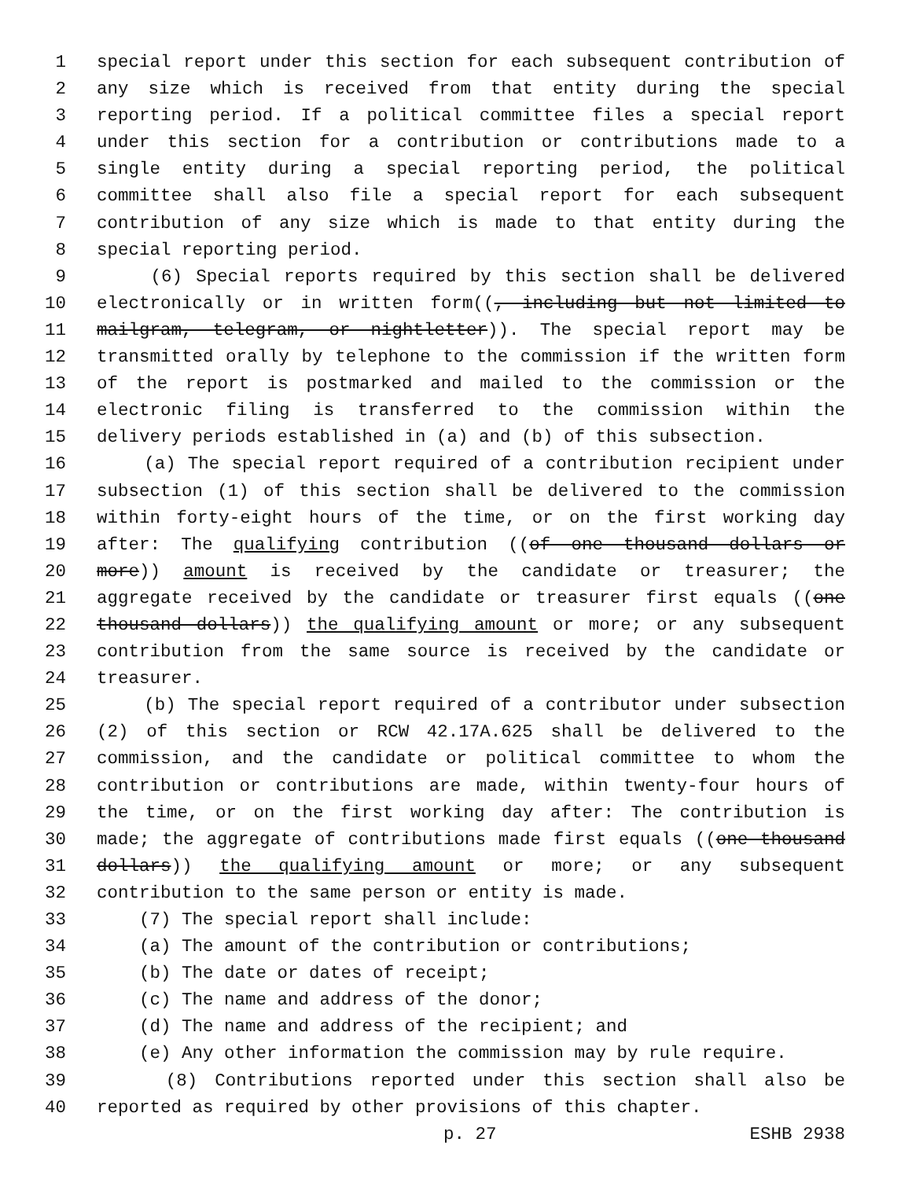1 special report under this section for each subsequent contribution of
2 any size which is received from that entity during the special
3 reporting period. If a political committee files a special report
4 under this section for a contribution or contributions made to a
5 single entity during a special reporting period, the political
6 committee shall also file a special report for each subsequent
7 contribution of any size which is made to that entity during the
8 special reporting period.
9 (6) Special reports required by this section shall be delivered
10 electronically or in written form((, including but not limited to
11 mailgram, telegram, or nightletter)). The special report may be
12 transmitted orally by telephone to the commission if the written form
13 of the report is postmarked and mailed to the commission or the
14 electronic filing is transferred to the commission within the
15 delivery periods established in (a) and (b) of this subsection.
16 (a) The special report required of a contribution recipient under
17 subsection (1) of this section shall be delivered to the commission
18 within forty-eight hours of the time, or on the first working day
19 after: The qualifying contribution ((of one thousand dollars or
20 more)) amount is received by the candidate or treasurer; the
21 aggregate received by the candidate or treasurer first equals ((one
22 thousand dollars)) the qualifying amount or more; or any subsequent
23 contribution from the same source is received by the candidate or
24 treasurer.
25 (b) The special report required of a contributor under subsection
26 (2) of this section or RCW 42.17A.625 shall be delivered to the
27 commission, and the candidate or political committee to whom the
28 contribution or contributions are made, within twenty-four hours of
29 the time, or on the first working day after: The contribution is
30 made; the aggregate of contributions made first equals ((one thousand
31 dollars)) the qualifying amount or more; or any subsequent
32 contribution to the same person or entity is made.
33 (7) The special report shall include:
34 (a) The amount of the contribution or contributions;
35 (b) The date or dates of receipt;
36 (c) The name and address of the donor;
37 (d) The name and address of the recipient; and
38 (e) Any other information the commission may by rule require.
39 (8) Contributions reported under this section shall also be
40 reported as required by other provisions of this chapter.
p. 27 ESHB 2938